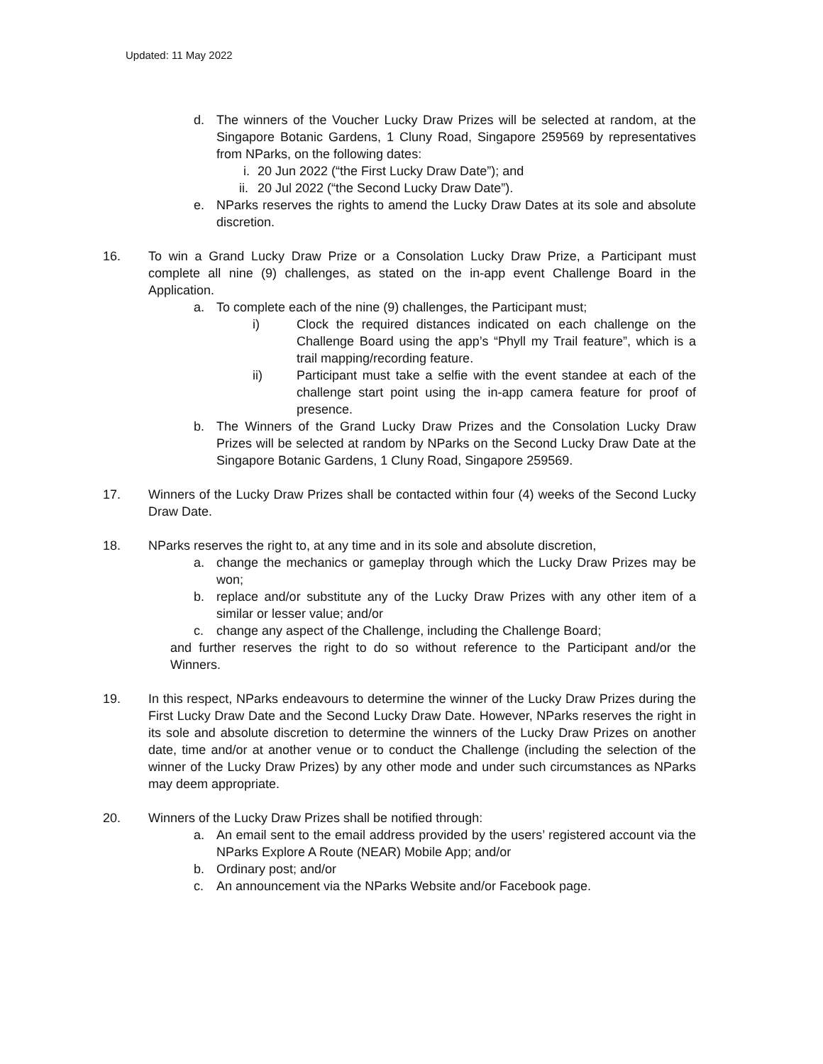Updated: 11 May 2022
d. The winners of the Voucher Lucky Draw Prizes will be selected at random, at the Singapore Botanic Gardens, 1 Cluny Road, Singapore 259569 by representatives from NParks, on the following dates:
i. 20 Jun 2022 (“the First Lucky Draw Date”); and
ii. 20 Jul 2022 (“the Second Lucky Draw Date”).
e. NParks reserves the rights to amend the Lucky Draw Dates at its sole and absolute discretion.
16. To win a Grand Lucky Draw Prize or a Consolation Lucky Draw Prize, a Participant must complete all nine (9) challenges, as stated on the in-app event Challenge Board in the Application.
a. To complete each of the nine (9) challenges, the Participant must;
i) Clock the required distances indicated on each challenge on the Challenge Board using the app’s “Phyll my Trail feature”, which is a trail mapping/recording feature.
ii) Participant must take a selfie with the event standee at each of the challenge start point using the in-app camera feature for proof of presence.
b. The Winners of the Grand Lucky Draw Prizes and the Consolation Lucky Draw Prizes will be selected at random by NParks on the Second Lucky Draw Date at the Singapore Botanic Gardens, 1 Cluny Road, Singapore 259569.
17. Winners of the Lucky Draw Prizes shall be contacted within four (4) weeks of the Second Lucky Draw Date.
18. NParks reserves the right to, at any time and in its sole and absolute discretion,
a. change the mechanics or gameplay through which the Lucky Draw Prizes may be won;
b. replace and/or substitute any of the Lucky Draw Prizes with any other item of a similar or lesser value; and/or
c. change any aspect of the Challenge, including the Challenge Board;
and further reserves the right to do so without reference to the Participant and/or the Winners.
19. In this respect, NParks endeavours to determine the winner of the Lucky Draw Prizes during the First Lucky Draw Date and the Second Lucky Draw Date. However, NParks reserves the right in its sole and absolute discretion to determine the winners of the Lucky Draw Prizes on another date, time and/or at another venue or to conduct the Challenge (including the selection of the winner of the Lucky Draw Prizes) by any other mode and under such circumstances as NParks may deem appropriate.
20. Winners of the Lucky Draw Prizes shall be notified through:
a. An email sent to the email address provided by the users’ registered account via the NParks Explore A Route (NEAR) Mobile App; and/or
b. Ordinary post; and/or
c. An announcement via the NParks Website and/or Facebook page.